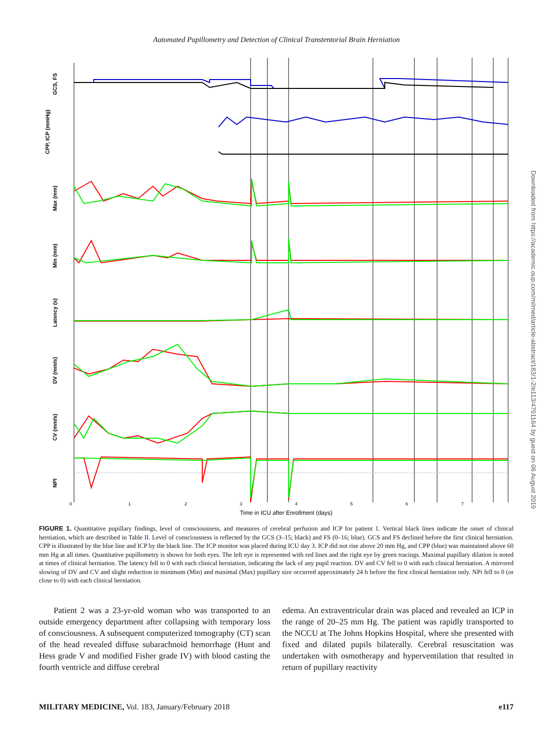Automated Pupillometry and Detection of Clinical Transtentorial Brain Herniation
GCS, FS
CPP, ICP (mmHg)
Max (mm)
Min (mm)
Latency (s)
DV (mm/s)
CV (mm/s)
NPI
0
1
2
3
4
5
6
7
Time in ICU after Enrollment (days)
FIGURE 1. Quantitative pupillary findings, level of consciousness, and measures of cerebral perfusion and ICP for patient 1. Vertical black lines indicate the onset of clinical herniation, which are described in Table II. Level of consciousness is reflected by the GCS (3–15; black) and FS (0–16; blue). GCS and FS declined before the first clinical herniation. CPP is illustrated by the blue line and ICP by the black line. The ICP monitor was placed during ICU day 3. ICP did not rise above 20 mm Hg, and CPP (blue) was maintained above 60 mm Hg at all times. Quantitative pupillometry is shown for both eyes. The left eye is represented with red lines and the right eye by green tracings. Maximal pupillary dilation is noted at times of clinical herniation. The latency fell to 0 with each clinical herniation, indicating the lack of any pupil reaction. DV and CV fell to 0 with each clinical herniation. A mirrored slowing of DV and CV and slight reduction in minimum (Min) and maximal (Max) pupillary size occurred approximately 24 h before the first clinical herniation only. NPi fell to 0 (or close to 0) with each clinical herniation.
Patient 2 was a 23-yr-old woman who was transported to an outside emergency department after collapsing with temporary loss of consciousness. A subsequent computerized tomography (CT) scan of the head revealed diffuse subarachnoid hemorrhage (Hunt and Hess grade V and modified Fisher grade IV) with blood casting the fourth ventricle and diffuse cerebral
edema. An extraventricular drain was placed and revealed an ICP in the range of 20–25 mm Hg. The patient was rapidly transported to the NCCU at The Johns Hopkins Hospital, where she presented with fixed and dilated pupils bilaterally. Cerebral resuscitation was undertaken with osmotherapy and hyperventilation that resulted in return of pupillary reactivity
MILITARY MEDICINE, Vol. 183, January/February 2018 e117
Downloaded from https://academic.oup.com/milmed/article-abstract/183/1-2/e113/4791164 by guest on 06 August 2019